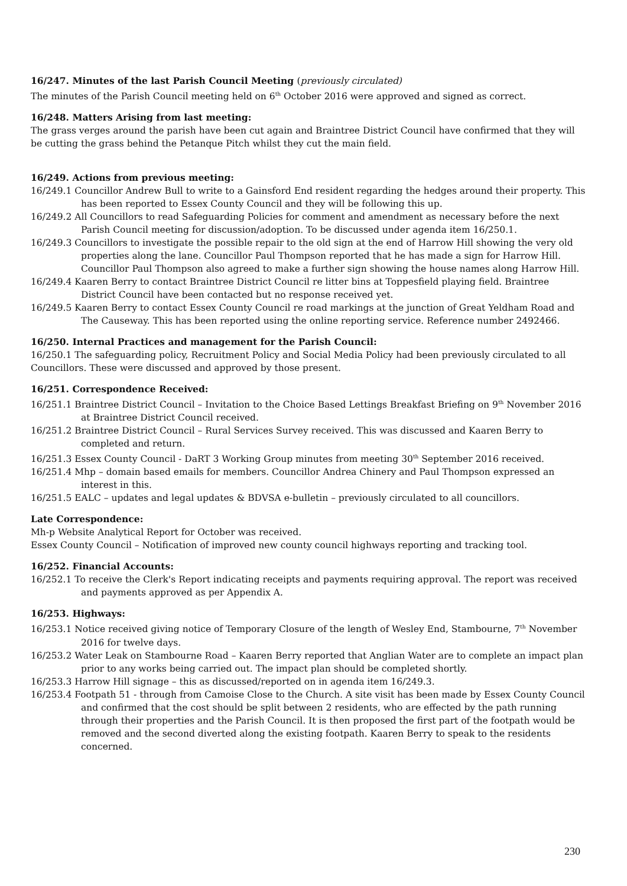16/247. Minutes of the last Parish Council Meeting (previously circulated)
The minutes of the Parish Council meeting held on 6<sup>th</sup> October 2016 were approved and signed as correct.
16/248. Matters Arising from last meeting:
The grass verges around the parish have been cut again and Braintree District Council have confirmed that they will be cutting the grass behind the Petanque Pitch whilst they cut the main field.
16/249. Actions from previous meeting:
16/249.1 Councillor Andrew Bull to write to a Gainsford End resident regarding the hedges around their property. This has been reported to Essex County Council and they will be following this up.
16/249.2 All Councillors to read Safeguarding Policies for comment and amendment as necessary before the next Parish Council meeting for discussion/adoption. To be discussed under agenda item 16/250.1.
16/249.3 Councillors to investigate the possible repair to the old sign at the end of Harrow Hill showing the very old properties along the lane. Councillor Paul Thompson reported that he has made a sign for Harrow Hill. Councillor Paul Thompson also agreed to make a further sign showing the house names along Harrow Hill.
16/249.4 Kaaren Berry to contact Braintree District Council re litter bins at Toppesfield playing field. Braintree District Council have been contacted but no response received yet.
16/249.5 Kaaren Berry to contact Essex County Council re road markings at the junction of Great Yeldham Road and The Causeway. This has been reported using the online reporting service. Reference number 2492466.
16/250. Internal Practices and management for the Parish Council:
16/250.1 The safeguarding policy, Recruitment Policy and Social Media Policy had been previously circulated to all Councillors. These were discussed and approved by those present.
16/251. Correspondence Received:
16/251.1 Braintree District Council – Invitation to the Choice Based Lettings Breakfast Briefing on 9<sup>th</sup> November 2016 at Braintree District Council received.
16/251.2 Braintree District Council – Rural Services Survey received. This was discussed and Kaaren Berry to completed and return.
16/251.3 Essex County Council - DaRT 3 Working Group minutes from meeting 30<sup>th</sup> September 2016 received.
16/251.4 Mhp – domain based emails for members. Councillor Andrea Chinery and Paul Thompson expressed an interest in this.
16/251.5 EALC – updates and legal updates & BDVSA e-bulletin – previously circulated to all councillors.
Late Correspondence:
Mh-p Website Analytical Report for October was received.
Essex County Council – Notification of improved new county council highways reporting and tracking tool.
16/252. Financial Accounts:
16/252.1 To receive the Clerk's Report indicating receipts and payments requiring approval. The report was received and payments approved as per Appendix A.
16/253. Highways:
16/253.1 Notice received giving notice of Temporary Closure of the length of Wesley End, Stambourne, 7<sup>th</sup> November 2016 for twelve days.
16/253.2 Water Leak on Stambourne Road – Kaaren Berry reported that Anglian Water are to complete an impact plan prior to any works being carried out. The impact plan should be completed shortly.
16/253.3 Harrow Hill signage – this as discussed/reported on in agenda item 16/249.3.
16/253.4 Footpath 51 - through from Camoise Close to the Church. A site visit has been made by Essex County Council and confirmed that the cost should be split between 2 residents, who are effected by the path running through their properties and the Parish Council. It is then proposed the first part of the footpath would be removed and the second diverted along the existing footpath. Kaaren Berry to speak to the residents concerned.
230